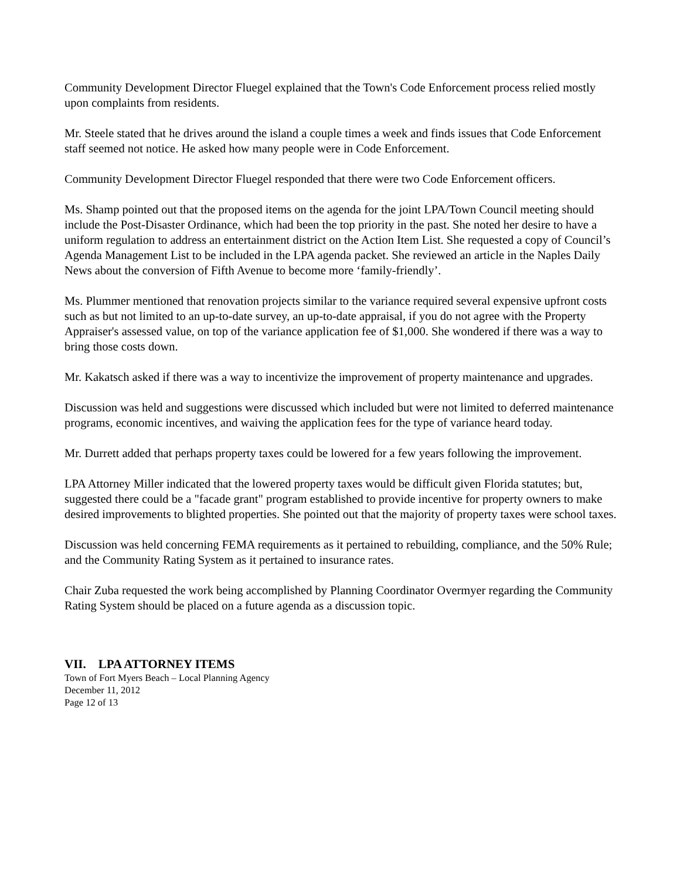Community Development Director Fluegel explained that the Town's Code Enforcement process relied mostly upon complaints from residents.
Mr. Steele stated that he drives around the island a couple times a week and finds issues that Code Enforcement staff seemed not notice. He asked how many people were in Code Enforcement.
Community Development Director Fluegel responded that there were two Code Enforcement officers.
Ms. Shamp pointed out that the proposed items on the agenda for the joint LPA/Town Council meeting should include the Post-Disaster Ordinance, which had been the top priority in the past. She noted her desire to have a uniform regulation to address an entertainment district on the Action Item List. She requested a copy of Council’s Agenda Management List to be included in the LPA agenda packet. She reviewed an article in the Naples Daily News about the conversion of Fifth Avenue to become more ‘family-friendly’.
Ms. Plummer mentioned that renovation projects similar to the variance required several expensive upfront costs such as but not limited to an up-to-date survey, an up-to-date appraisal, if you do not agree with the Property Appraiser's assessed value, on top of the variance application fee of $1,000. She wondered if there was a way to bring those costs down.
Mr. Kakatsch asked if there was a way to incentivize the improvement of property maintenance and upgrades.
Discussion was held and suggestions were discussed which included but were not limited to deferred maintenance programs, economic incentives, and waiving the application fees for the type of variance heard today.
Mr. Durrett added that perhaps property taxes could be lowered for a few years following the improvement.
LPA Attorney Miller indicated that the lowered property taxes would be difficult given Florida statutes; but, suggested there could be a "facade grant" program established to provide incentive for property owners to make desired improvements to blighted properties. She pointed out that the majority of property taxes were school taxes.
Discussion was held concerning FEMA requirements as it pertained to rebuilding, compliance, and the 50% Rule; and the Community Rating System as it pertained to insurance rates.
Chair Zuba requested the work being accomplished by Planning Coordinator Overmyer regarding the Community Rating System should be placed on a future agenda as a discussion topic.
VII. LPA ATTORNEY ITEMS
Town of Fort Myers Beach – Local Planning Agency
December 11, 2012
Page 12 of 13